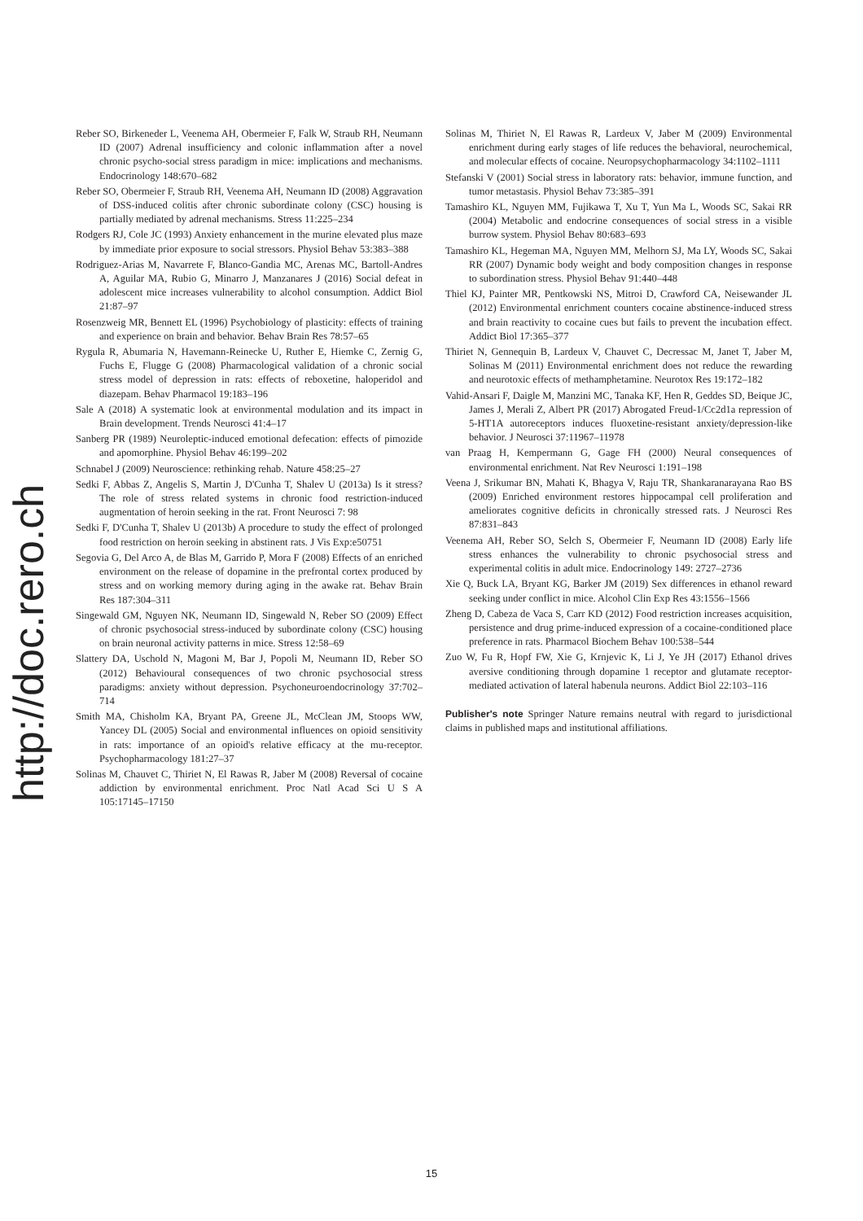http://doc.rero.ch
Reber SO, Birkeneder L, Veenema AH, Obermeier F, Falk W, Straub RH, Neumann ID (2007) Adrenal insufficiency and colonic inflammation after a novel chronic psycho-social stress paradigm in mice: implications and mechanisms. Endocrinology 148:670–682
Reber SO, Obermeier F, Straub RH, Veenema AH, Neumann ID (2008) Aggravation of DSS-induced colitis after chronic subordinate colony (CSC) housing is partially mediated by adrenal mechanisms. Stress 11:225–234
Rodgers RJ, Cole JC (1993) Anxiety enhancement in the murine elevated plus maze by immediate prior exposure to social stressors. Physiol Behav 53:383–388
Rodriguez-Arias M, Navarrete F, Blanco-Gandia MC, Arenas MC, Bartoll-Andres A, Aguilar MA, Rubio G, Minarro J, Manzanares J (2016) Social defeat in adolescent mice increases vulnerability to alcohol consumption. Addict Biol 21:87–97
Rosenzweig MR, Bennett EL (1996) Psychobiology of plasticity: effects of training and experience on brain and behavior. Behav Brain Res 78:57–65
Rygula R, Abumaria N, Havemann-Reinecke U, Ruther E, Hiemke C, Zernig G, Fuchs E, Flugge G (2008) Pharmacological validation of a chronic social stress model of depression in rats: effects of reboxetine, haloperidol and diazepam. Behav Pharmacol 19:183–196
Sale A (2018) A systematic look at environmental modulation and its impact in Brain development. Trends Neurosci 41:4–17
Sanberg PR (1989) Neuroleptic-induced emotional defecation: effects of pimozide and apomorphine. Physiol Behav 46:199–202
Schnabel J (2009) Neuroscience: rethinking rehab. Nature 458:25–27
Sedki F, Abbas Z, Angelis S, Martin J, D'Cunha T, Shalev U (2013a) Is it stress? The role of stress related systems in chronic food restriction-induced augmentation of heroin seeking in the rat. Front Neurosci 7: 98
Sedki F, D'Cunha T, Shalev U (2013b) A procedure to study the effect of prolonged food restriction on heroin seeking in abstinent rats. J Vis Exp:e50751
Segovia G, Del Arco A, de Blas M, Garrido P, Mora F (2008) Effects of an enriched environment on the release of dopamine in the prefrontal cortex produced by stress and on working memory during aging in the awake rat. Behav Brain Res 187:304–311
Singewald GM, Nguyen NK, Neumann ID, Singewald N, Reber SO (2009) Effect of chronic psychosocial stress-induced by subordinate colony (CSC) housing on brain neuronal activity patterns in mice. Stress 12:58–69
Slattery DA, Uschold N, Magoni M, Bar J, Popoli M, Neumann ID, Reber SO (2012) Behavioural consequences of two chronic psychosocial stress paradigms: anxiety without depression. Psychoneuroendocrinology 37:702–714
Smith MA, Chisholm KA, Bryant PA, Greene JL, McClean JM, Stoops WW, Yancey DL (2005) Social and environmental influences on opioid sensitivity in rats: importance of an opioid's relative efficacy at the mu-receptor. Psychopharmacology 181:27–37
Solinas M, Chauvet C, Thiriet N, El Rawas R, Jaber M (2008) Reversal of cocaine addiction by environmental enrichment. Proc Natl Acad Sci U S A 105:17145–17150
Solinas M, Thiriet N, El Rawas R, Lardeux V, Jaber M (2009) Environmental enrichment during early stages of life reduces the behavioral, neurochemical, and molecular effects of cocaine. Neuropsychopharmacology 34:1102–1111
Stefanski V (2001) Social stress in laboratory rats: behavior, immune function, and tumor metastasis. Physiol Behav 73:385–391
Tamashiro KL, Nguyen MM, Fujikawa T, Xu T, Yun Ma L, Woods SC, Sakai RR (2004) Metabolic and endocrine consequences of social stress in a visible burrow system. Physiol Behav 80:683–693
Tamashiro KL, Hegeman MA, Nguyen MM, Melhorn SJ, Ma LY, Woods SC, Sakai RR (2007) Dynamic body weight and body composition changes in response to subordination stress. Physiol Behav 91:440–448
Thiel KJ, Painter MR, Pentkowski NS, Mitroi D, Crawford CA, Neisewander JL (2012) Environmental enrichment counters cocaine abstinence-induced stress and brain reactivity to cocaine cues but fails to prevent the incubation effect. Addict Biol 17:365–377
Thiriet N, Gennequin B, Lardeux V, Chauvet C, Decressac M, Janet T, Jaber M, Solinas M (2011) Environmental enrichment does not reduce the rewarding and neurotoxic effects of methamphetamine. Neurotox Res 19:172–182
Vahid-Ansari F, Daigle M, Manzini MC, Tanaka KF, Hen R, Geddes SD, Beique JC, James J, Merali Z, Albert PR (2017) Abrogated Freud-1/Cc2d1a repression of 5-HT1A autoreceptors induces fluoxetine-resistant anxiety/depression-like behavior. J Neurosci 37:11967–11978
van Praag H, Kempermann G, Gage FH (2000) Neural consequences of environmental enrichment. Nat Rev Neurosci 1:191–198
Veena J, Srikumar BN, Mahati K, Bhagya V, Raju TR, Shankaranarayana Rao BS (2009) Enriched environment restores hippocampal cell proliferation and ameliorates cognitive deficits in chronically stressed rats. J Neurosci Res 87:831–843
Veenema AH, Reber SO, Selch S, Obermeier F, Neumann ID (2008) Early life stress enhances the vulnerability to chronic psychosocial stress and experimental colitis in adult mice. Endocrinology 149: 2727–2736
Xie Q, Buck LA, Bryant KG, Barker JM (2019) Sex differences in ethanol reward seeking under conflict in mice. Alcohol Clin Exp Res 43:1556–1566
Zheng D, Cabeza de Vaca S, Carr KD (2012) Food restriction increases acquisition, persistence and drug prime-induced expression of a cocaine-conditioned place preference in rats. Pharmacol Biochem Behav 100:538–544
Zuo W, Fu R, Hopf FW, Xie G, Krnjevic K, Li J, Ye JH (2017) Ethanol drives aversive conditioning through dopamine 1 receptor and glutamate receptor-mediated activation of lateral habenula neurons. Addict Biol 22:103–116
Publisher's note Springer Nature remains neutral with regard to jurisdictional claims in published maps and institutional affiliations.
15